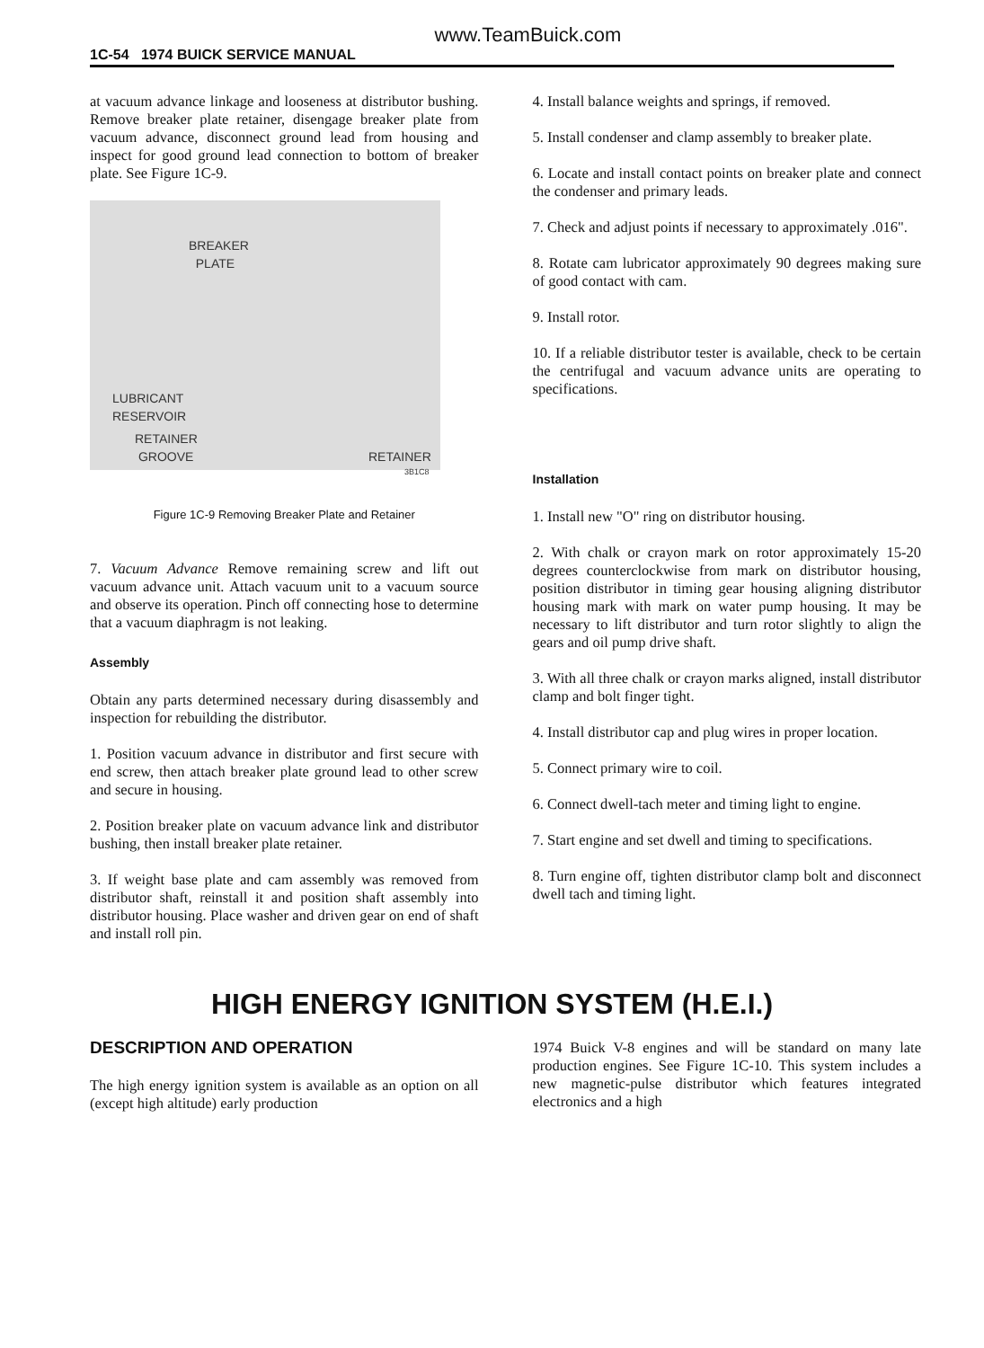www.TeamBuick.com
1C-54 1974 BUICK SERVICE MANUAL
at vacuum advance linkage and looseness at distributor bushing. Remove breaker plate retainer, disengage breaker plate from vacuum advance, disconnect ground lead from housing and inspect for good ground lead connection to bottom of breaker plate. See Figure 1C-9.
BREAKER
PLATE
LUBRICANT
RESERVOIR
RETAINER
GROOVE RETAINER
3B1C8
Figure 1C-9 Removing Breaker Plate and Retainer
7. Vacuum Advance Remove remaining screw and lift out vacuum advance unit. Attach vacuum unit to a vacuum source and observe its operation. Pinch off connecting hose to determine that a vacuum diaphragm is not leaking.
Assembly
Obtain any parts determined necessary during disassembly and inspection for rebuilding the distributor.
1. Position vacuum advance in distributor and first secure with end screw, then attach breaker plate ground lead to other screw and secure in housing.
2. Position breaker plate on vacuum advance link and distributor bushing, then install breaker plate retainer.
3. If weight base plate and cam assembly was removed from distributor shaft, reinstall it and position shaft assembly into distributor housing. Place washer and driven gear on end of shaft and install roll pin.
4. Install balance weights and springs, if removed.
5. Install condenser and clamp assembly to breaker plate.
6. Locate and install contact points on breaker plate and connect the condenser and primary leads.
7. Check and adjust points if necessary to approximately .016".
8. Rotate cam lubricator approximately 90 degrees making sure of good contact with cam.
9. Install rotor.
10. If a reliable distributor tester is available, check to be certain the centrifugal and vacuum advance units are operating to specifications.
Installation
1. Install new "O" ring on distributor housing.
2. With chalk or crayon mark on rotor approximately 15-20 degrees counterclockwise from mark on distributor housing, position distributor in timing gear housing aligning distributor housing mark with mark on water pump housing. It may be necessary to lift distributor and turn rotor slightly to align the gears and oil pump drive shaft.
3. With all three chalk or crayon marks aligned, install distributor clamp and bolt finger tight.
4. Install distributor cap and plug wires in proper location.
5. Connect primary wire to coil.
6. Connect dwell-tach meter and timing light to engine.
7. Start engine and set dwell and timing to specifications.
8. Turn engine off, tighten distributor clamp bolt and disconnect dwell tach and timing light.
HIGH ENERGY IGNITION SYSTEM (H.E.I.)
DESCRIPTION AND OPERATION
The high energy ignition system is available as an option on all (except high altitude) early production
1974 Buick V-8 engines and will be standard on many late production engines. See Figure 1C-10. This system includes a new magnetic-pulse distributor which features integrated electronics and a high